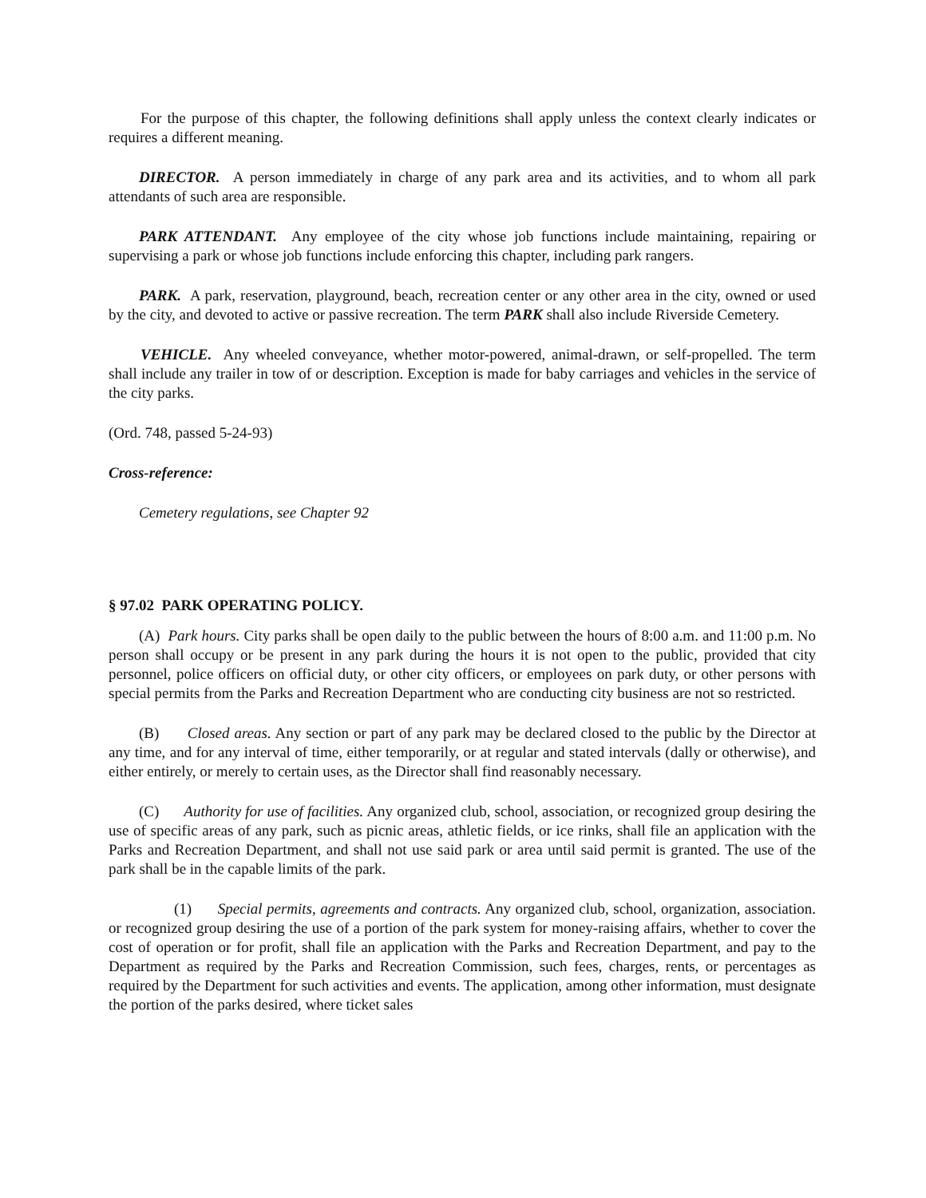For the purpose of this chapter, the following definitions shall apply unless the context clearly indicates or requires a different meaning.
DIRECTOR. A person immediately in charge of any park area and its activities, and to whom all park attendants of such area are responsible.
PARK ATTENDANT. Any employee of the city whose job functions include maintaining, repairing or supervising a park or whose job functions include enforcing this chapter, including park rangers.
PARK. A park, reservation, playground, beach, recreation center or any other area in the city, owned or used by the city, and devoted to active or passive recreation. The term PARK shall also include Riverside Cemetery.
VEHICLE. Any wheeled conveyance, whether motor-powered, animal-drawn, or self-propelled. The term shall include any trailer in tow of or description. Exception is made for baby carriages and vehicles in the service of the city parks.
(Ord. 748, passed 5-24-93)
Cross-reference:
Cemetery regulations, see Chapter 92
§ 97.02 PARK OPERATING POLICY.
(A) Park hours. City parks shall be open daily to the public between the hours of 8:00 a.m. and 11:00 p.m. No person shall occupy or be present in any park during the hours it is not open to the public, provided that city personnel, police officers on official duty, or other city officers, or employees on park duty, or other persons with special permits from the Parks and Recreation Department who are conducting city business are not so restricted.
(B) Closed areas. Any section or part of any park may be declared closed to the public by the Director at any time, and for any interval of time, either temporarily, or at regular and stated intervals (dally or otherwise), and either entirely, or merely to certain uses, as the Director shall find reasonably necessary.
(C) Authority for use of facilities. Any organized club, school, association, or recognized group desiring the use of specific areas of any park, such as picnic areas, athletic fields, or ice rinks, shall file an application with the Parks and Recreation Department, and shall not use said park or area until said permit is granted. The use of the park shall be in the capable limits of the park.
(1) Special permits, agreements and contracts. Any organized club, school, organization, association. or recognized group desiring the use of a portion of the park system for money-raising affairs, whether to cover the cost of operation or for profit, shall file an application with the Parks and Recreation Department, and pay to the Department as required by the Parks and Recreation Commission, such fees, charges, rents, or percentages as required by the Department for such activities and events. The application, among other information, must designate the portion of the parks desired, where ticket sales